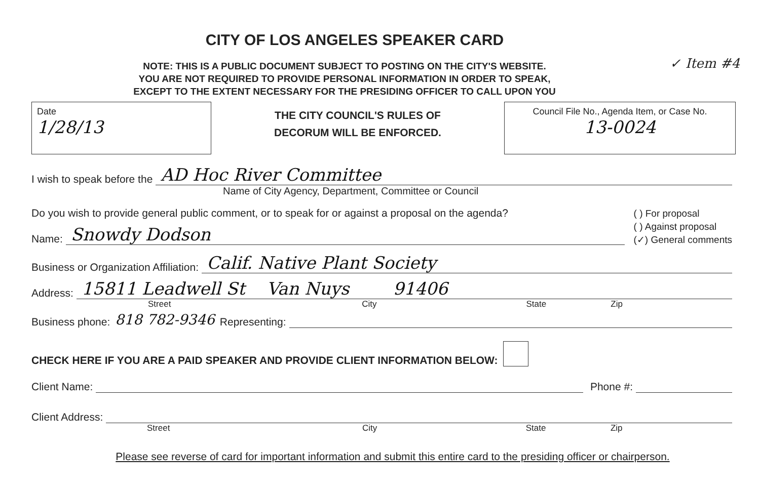CITY OF LOS ANGELES SPEAKER CARD
✓ Item #4
NOTE: THIS IS A PUBLIC DOCUMENT SUBJECT TO POSTING ON THE CITY'S WEBSITE.
YOU ARE NOT REQUIRED TO PROVIDE PERSONAL INFORMATION IN ORDER TO SPEAK,
EXCEPT TO THE EXTENT NECESSARY FOR THE PRESIDING OFFICER TO CALL UPON YOU
Date
1/28/13
THE CITY COUNCIL'S RULES OF
DECORUM WILL BE ENFORCED.
Council File No., Agenda Item, or Case No.
13-0024
I wish to speak before the AD Hoc River Committee
Name of City Agency, Department, Committee or Council
Do you wish to provide general public comment, or to speak for or against a proposal on the agenda?
Name: Snowdy Dodson
( ) For proposal
( ) Against proposal
(✓) General comments
Business or Organization Affiliation: Calif. Native Plant Society
Address: 15811 Leadwell St Van Nuys 91406
Street City State Zip
Business phone: 818 782-9346 Representing:
CHECK HERE IF YOU ARE A PAID SPEAKER AND PROVIDE CLIENT INFORMATION BELOW:
Client Name: Phone #:
Client Address:
Street City State Zip
Please see reverse of card for important information and submit this entire card to the presiding officer or chairperson.